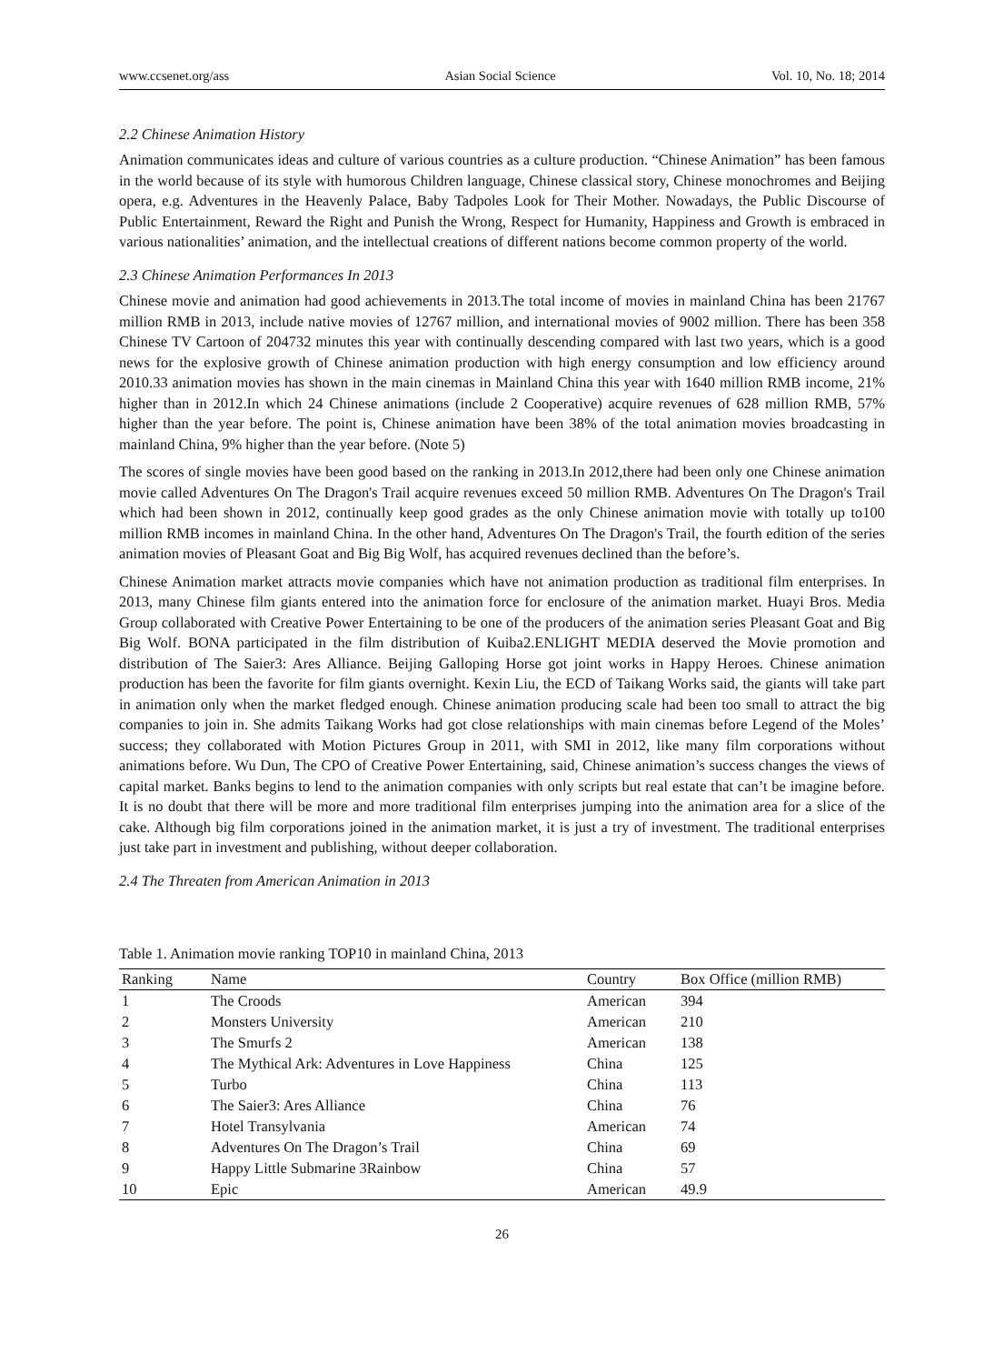www.ccsenet.org/ass Asian Social Science Vol. 10, No. 18; 2014
2.2 Chinese Animation History
Animation communicates ideas and culture of various countries as a culture production. “Chinese Animation” has been famous in the world because of its style with humorous Children language, Chinese classical story, Chinese monochromes and Beijing opera, e.g. Adventures in the Heavenly Palace, Baby Tadpoles Look for Their Mother. Nowadays, the Public Discourse of Public Entertainment, Reward the Right and Punish the Wrong, Respect for Humanity, Happiness and Growth is embraced in various nationalities’ animation, and the intellectual creations of different nations become common property of the world.
2.3 Chinese Animation Performances In 2013
Chinese movie and animation had good achievements in 2013.The total income of movies in mainland China has been 21767 million RMB in 2013, include native movies of 12767 million, and international movies of 9002 million. There has been 358 Chinese TV Cartoon of 204732 minutes this year with continually descending compared with last two years, which is a good news for the explosive growth of Chinese animation production with high energy consumption and low efficiency around 2010.33 animation movies has shown in the main cinemas in Mainland China this year with 1640 million RMB income, 21% higher than in 2012.In which 24 Chinese animations (include 2 Cooperative) acquire revenues of 628 million RMB, 57% higher than the year before. The point is, Chinese animation have been 38% of the total animation movies broadcasting in mainland China, 9% higher than the year before. (Note 5)
The scores of single movies have been good based on the ranking in 2013.In 2012,there had been only one Chinese animation movie called Adventures On The Dragon's Trail acquire revenues exceed 50 million RMB. Adventures On The Dragon's Trail which had been shown in 2012, continually keep good grades as the only Chinese animation movie with totally up to100 million RMB incomes in mainland China. In the other hand, Adventures On The Dragon's Trail, the fourth edition of the series animation movies of Pleasant Goat and Big Big Wolf, has acquired revenues declined than the before’s.
Chinese Animation market attracts movie companies which have not animation production as traditional film enterprises. In 2013, many Chinese film giants entered into the animation force for enclosure of the animation market. Huayi Bros. Media Group collaborated with Creative Power Entertaining to be one of the producers of the animation series Pleasant Goat and Big Big Wolf. BONA participated in the film distribution of Kuiba2.ENLIGHT MEDIA deserved the Movie promotion and distribution of The Saier3: Ares Alliance. Beijing Galloping Horse got joint works in Happy Heroes. Chinese animation production has been the favorite for film giants overnight. Kexin Liu, the ECD of Taikang Works said, the giants will take part in animation only when the market fledged enough. Chinese animation producing scale had been too small to attract the big companies to join in. She admits Taikang Works had got close relationships with main cinemas before Legend of the Moles’ success; they collaborated with Motion Pictures Group in 2011, with SMI in 2012, like many film corporations without animations before. Wu Dun, The CPO of Creative Power Entertaining, said, Chinese animation’s success changes the views of capital market. Banks begins to lend to the animation companies with only scripts but real estate that can’t be imagine before. It is no doubt that there will be more and more traditional film enterprises jumping into the animation area for a slice of the cake. Although big film corporations joined in the animation market, it is just a try of investment. The traditional enterprises just take part in investment and publishing, without deeper collaboration.
2.4 The Threaten from American Animation in 2013
Table 1. Animation movie ranking TOP10 in mainland China, 2013
| Ranking | Name | Country | Box Office (million RMB) |
| --- | --- | --- | --- |
| 1 | The Croods | American | 394 |
| 2 | Monsters University | American | 210 |
| 3 | The Smurfs 2 | American | 138 |
| 4 | The Mythical Ark: Adventures in Love Happiness | China | 125 |
| 5 | Turbo | China | 113 |
| 6 | The Saier3: Ares Alliance | China | 76 |
| 7 | Hotel Transylvania | American | 74 |
| 8 | Adventures On The Dragon’s Trail | China | 69 |
| 9 | Happy Little Submarine 3Rainbow | China | 57 |
| 10 | Epic | American | 49.9 |
26